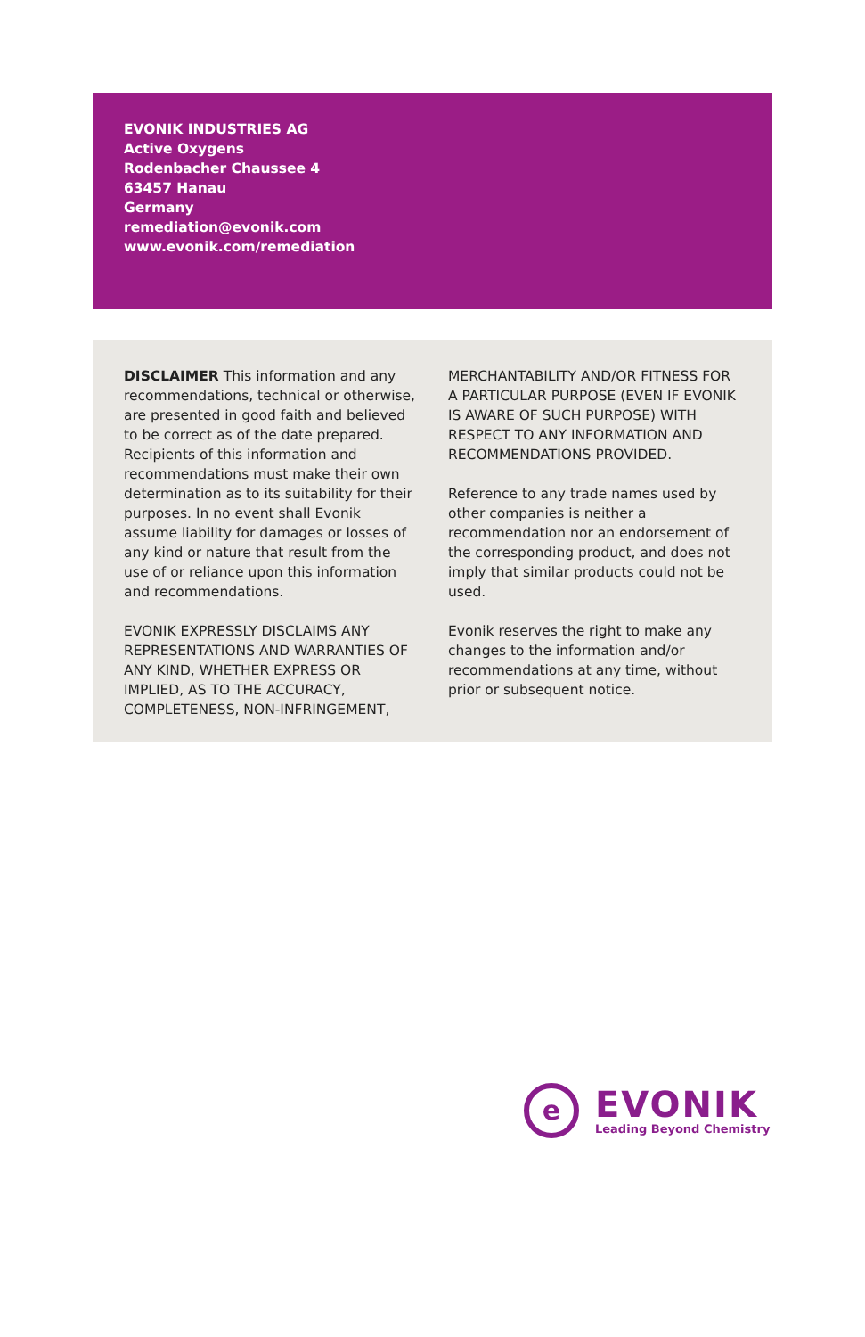EVONIK INDUSTRIES AG
Active Oxygens
Rodenbacher Chaussee 4
63457 Hanau
Germany
remediation@evonik.com
www.evonik.com/remediation
DISCLAIMER This information and any recommendations, technical or otherwise, are presented in good faith and believed to be correct as of the date prepared. Recipients of this information and recommendations must make their own determination as to its suitability for their purposes. In no event shall Evonik assume liability for damages or losses of any kind or nature that result from the use of or reliance upon this information and recommendations.
EVONIK EXPRESSLY DISCLAIMS ANY REPRESENTATIONS AND WARRANTIES OF ANY KIND, WHETHER EXPRESS OR IMPLIED, AS TO THE ACCURACY, COMPLETENESS, NON-INFRINGEMENT,
MERCHANTABILITY AND/OR FITNESS FOR A PARTICULAR PURPOSE (EVEN IF EVONIK IS AWARE OF SUCH PURPOSE) WITH RESPECT TO ANY INFORMATION AND RECOMMENDATIONS PROVIDED.
Reference to any trade names used by other companies is neither a recommendation nor an endorsement of the corresponding product, and does not imply that similar products could not be used.
Evonik reserves the right to make any changes to the information and/or recommendations at any time, without prior or subsequent notice.
e
EVONIK
Leading Beyond Chemistry